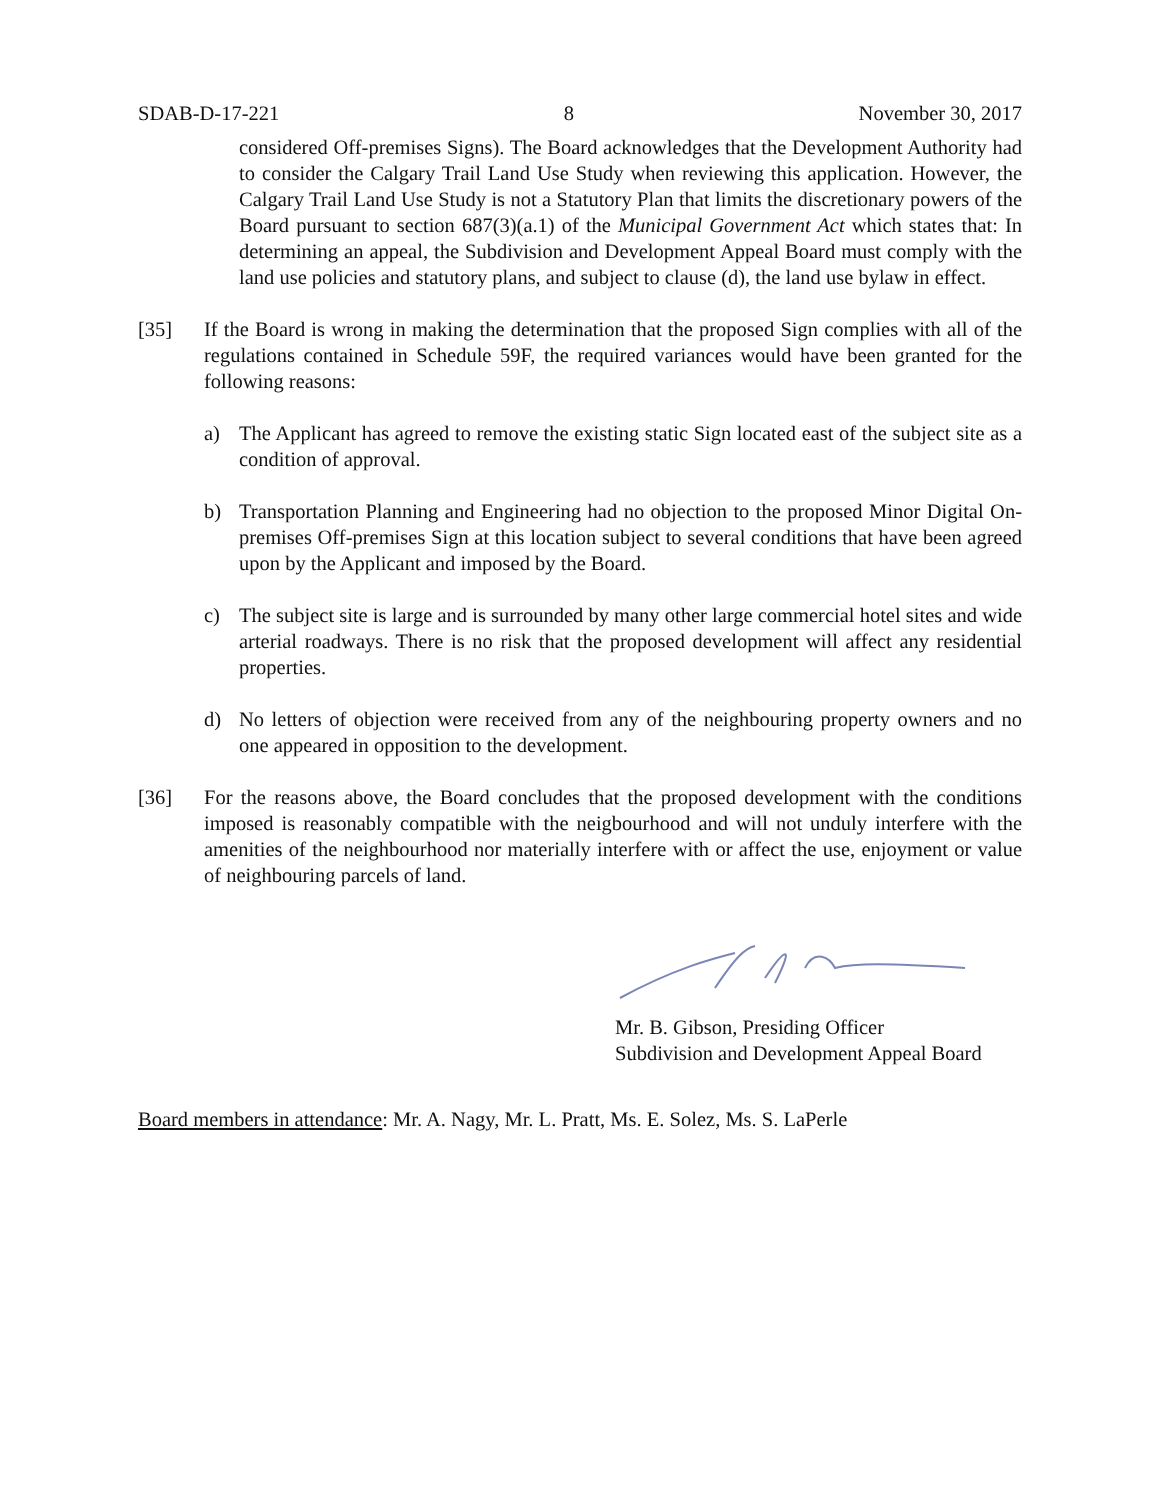SDAB-D-17-221 8 November 30, 2017
considered Off-premises Signs). The Board acknowledges that the Development Authority had to consider the Calgary Trail Land Use Study when reviewing this application. However, the Calgary Trail Land Use Study is not a Statutory Plan that limits the discretionary powers of the Board pursuant to section 687(3)(a.1) of the Municipal Government Act which states that: In determining an appeal, the Subdivision and Development Appeal Board must comply with the land use policies and statutory plans, and subject to clause (d), the land use bylaw in effect.
[35] If the Board is wrong in making the determination that the proposed Sign complies with all of the regulations contained in Schedule 59F, the required variances would have been granted for the following reasons:
a) The Applicant has agreed to remove the existing static Sign located east of the subject site as a condition of approval.
b) Transportation Planning and Engineering had no objection to the proposed Minor Digital On-premises Off-premises Sign at this location subject to several conditions that have been agreed upon by the Applicant and imposed by the Board.
c) The subject site is large and is surrounded by many other large commercial hotel sites and wide arterial roadways. There is no risk that the proposed development will affect any residential properties.
d) No letters of objection were received from any of the neighbouring property owners and no one appeared in opposition to the development.
[36] For the reasons above, the Board concludes that the proposed development with the conditions imposed is reasonably compatible with the neigbourhood and will not unduly interfere with the amenities of the neighbourhood nor materially interfere with or affect the use, enjoyment or value of neighbouring parcels of land.
Mr. B. Gibson, Presiding Officer
Subdivision and Development Appeal Board
Board members in attendance: Mr. A. Nagy, Mr. L. Pratt, Ms. E. Solez, Ms. S. LaPerle